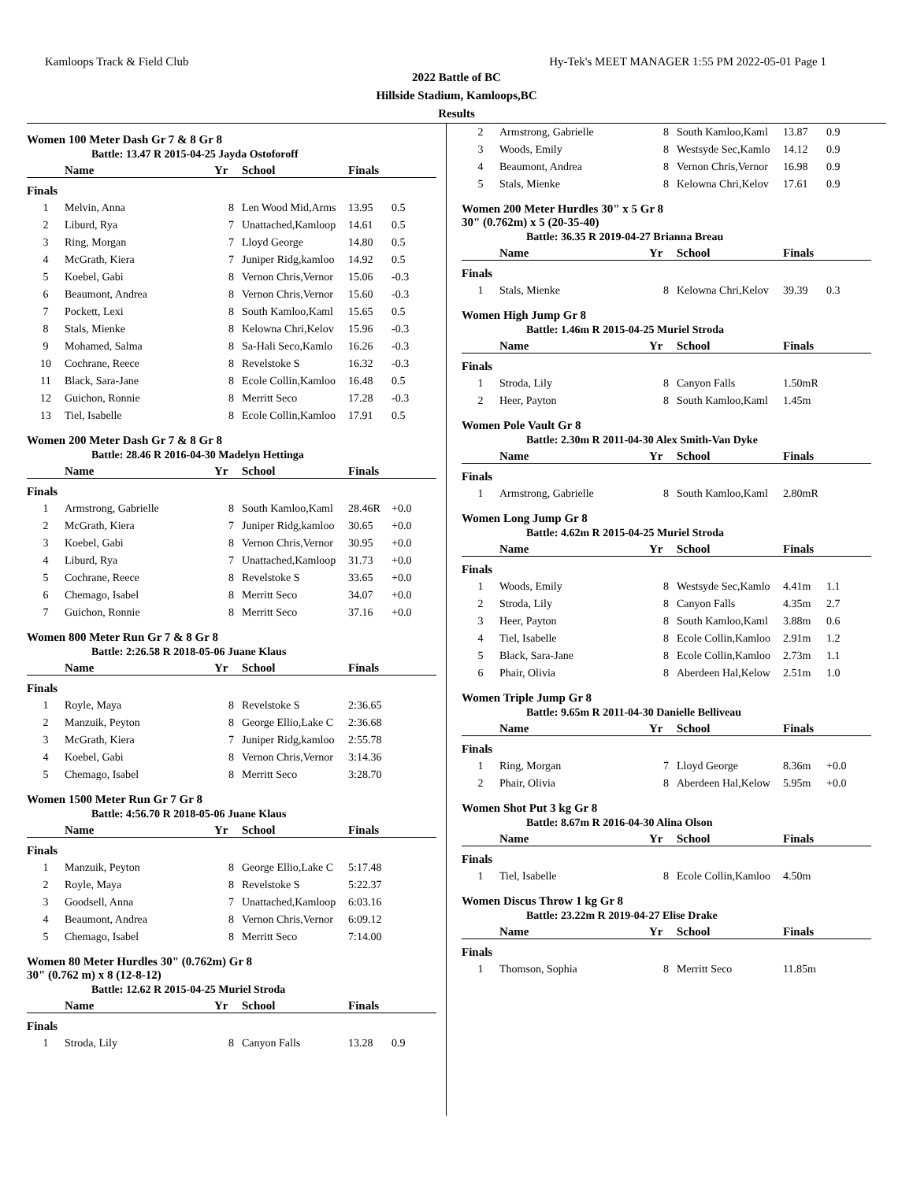Kamloops Track & Field Club Hy-Tek's MEET MANAGER 1:55 PM 2022-05-01 Page 1
2022 Battle of BC
Hillside Stadium, Kamloops,BC
Results
Women 100 Meter Dash Gr 7 & 8 Gr 8
Battle: 13.47 R 2015-04-25 Jayda Ostoforoff
| | Name | Yr | School | Finals | |
| --- | --- | --- | --- | --- | --- |
| Finals | | | | | |
| 1 | Melvin, Anna | 8 | Len Wood Mid,Arms | 13.95 | 0.5 |
| 2 | Liburd, Rya | 7 | Unattached,Kamloop | 14.61 | 0.5 |
| 3 | Ring, Morgan | 7 | Lloyd George | 14.80 | 0.5 |
| 4 | McGrath, Kiera | 7 | Juniper Ridg,kamloo | 14.92 | 0.5 |
| 5 | Koebel, Gabi | 8 | Vernon Chris,Vernor | 15.06 | -0.3 |
| 6 | Beaumont, Andrea | 8 | Vernon Chris,Vernor | 15.60 | -0.3 |
| 7 | Pockett, Lexi | 8 | South Kamloo,Kaml | 15.65 | 0.5 |
| 8 | Stals, Mienke | 8 | Kelowna Chri,Kelov | 15.96 | -0.3 |
| 9 | Mohamed, Salma | 8 | Sa-Hali Seco,Kamlo | 16.26 | -0.3 |
| 10 | Cochrane, Reece | 8 | Revelstoke S | 16.32 | -0.3 |
| 11 | Black, Sara-Jane | 8 | Ecole Collin,Kamloo | 16.48 | 0.5 |
| 12 | Guichon, Ronnie | 8 | Merritt Seco | 17.28 | -0.3 |
| 13 | Tiel, Isabelle | 8 | Ecole Collin,Kamloo | 17.91 | 0.5 |
Women 200 Meter Dash Gr 7 & 8 Gr 8
Battle: 28.46 R 2016-04-30 Madelyn Hettinga
| | Name | Yr | School | Finals | |
| --- | --- | --- | --- | --- | --- |
| Finals | | | | | |
| 1 | Armstrong, Gabrielle | 8 | South Kamloo,Kaml | 28.46R | +0.0 |
| 2 | McGrath, Kiera | 7 | Juniper Ridg,kamloo | 30.65 | +0.0 |
| 3 | Koebel, Gabi | 8 | Vernon Chris,Vernor | 30.95 | +0.0 |
| 4 | Liburd, Rya | 7 | Unattached,Kamloop | 31.73 | +0.0 |
| 5 | Cochrane, Reece | 8 | Revelstoke S | 33.65 | +0.0 |
| 6 | Chemago, Isabel | 8 | Merritt Seco | 34.07 | +0.0 |
| 7 | Guichon, Ronnie | 8 | Merritt Seco | 37.16 | +0.0 |
Women 800 Meter Run Gr 7 & 8 Gr 8
Battle: 2:26.58 R 2018-05-06 Juane Klaus
| | Name | Yr | School | Finals | |
| --- | --- | --- | --- | --- | --- |
| Finals | | | | | |
| 1 | Royle, Maya | 8 | Revelstoke S | 2:36.65 | |
| 2 | Manzuik, Peyton | 8 | George Ellio,Lake C | 2:36.68 | |
| 3 | McGrath, Kiera | 7 | Juniper Ridg,kamloo | 2:55.78 | |
| 4 | Koebel, Gabi | 8 | Vernon Chris,Vernor | 3:14.36 | |
| 5 | Chemago, Isabel | 8 | Merritt Seco | 3:28.70 | |
Women 1500 Meter Run Gr 7 Gr 8
Battle: 4:56.70 R 2018-05-06 Juane Klaus
| | Name | Yr | School | Finals | |
| --- | --- | --- | --- | --- | --- |
| Finals | | | | | |
| 1 | Manzuik, Peyton | 8 | George Ellio,Lake C | 5:17.48 | |
| 2 | Royle, Maya | 8 | Revelstoke S | 5:22.37 | |
| 3 | Goodsell, Anna | 7 | Unattached,Kamloop | 6:03.16 | |
| 4 | Beaumont, Andrea | 8 | Vernon Chris,Vernor | 6:09.12 | |
| 5 | Chemago, Isabel | 8 | Merritt Seco | 7:14.00 | |
Women 80 Meter Hurdles 30" (0.762m) Gr 8
30" (0.762 m) x 8 (12-8-12)
Battle: 12.62 R 2015-04-25 Muriel Stroda
| | Name | Yr | School | Finals | |
| --- | --- | --- | --- | --- | --- |
| Finals | | | | | |
| 1 | Stroda, Lily | 8 | Canyon Falls | 13.28 | 0.9 |
| 2 | Armstrong, Gabrielle | 8 | South Kamloo,Kaml | 13.87 | 0.9 |
| 3 | Woods, Emily | 8 | Westsyde Sec,Kamlo | 14.12 | 0.9 |
| 4 | Beaumont, Andrea | 8 | Vernon Chris,Vernor | 16.98 | 0.9 |
| 5 | Stals, Mienke | 8 | Kelowna Chri,Kelov | 17.61 | 0.9 |
Women 200 Meter Hurdles 30" x 5 Gr 8
30" (0.762m) x 5 (20-35-40)
Battle: 36.35 R 2019-04-27 Brianna Breau
| | Name | Yr | School | Finals | |
| --- | --- | --- | --- | --- | --- |
| Finals | | | | | |
| 1 | Stals, Mienke | 8 | Kelowna Chri,Kelov | 39.39 | 0.3 |
Women High Jump Gr 8
Battle: 1.46m R 2015-04-25 Muriel Stroda
| | Name | Yr | School | Finals | |
| --- | --- | --- | --- | --- | --- |
| Finals | | | | | |
| 1 | Stroda, Lily | 8 | Canyon Falls | 1.50mR | |
| 2 | Heer, Payton | 8 | South Kamloo,Kaml | 1.45m | |
Women Pole Vault Gr 8
Battle: 2.30m R 2011-04-30 Alex Smith-Van Dyke
| | Name | Yr | School | Finals | |
| --- | --- | --- | --- | --- | --- |
| Finals | | | | | |
| 1 | Armstrong, Gabrielle | 8 | South Kamloo,Kaml | 2.80mR | |
Women Long Jump Gr 8
Battle: 4.62m R 2015-04-25 Muriel Stroda
| | Name | Yr | School | Finals | |
| --- | --- | --- | --- | --- | --- |
| Finals | | | | | |
| 1 | Woods, Emily | 8 | Westsyde Sec,Kamlo | 4.41m | 1.1 |
| 2 | Stroda, Lily | 8 | Canyon Falls | 4.35m | 2.7 |
| 3 | Heer, Payton | 8 | South Kamloo,Kaml | 3.88m | 0.6 |
| 4 | Tiel, Isabelle | 8 | Ecole Collin,Kamloo | 2.91m | 1.2 |
| 5 | Black, Sara-Jane | 8 | Ecole Collin,Kamloo | 2.73m | 1.1 |
| 6 | Phair, Olivia | 8 | Aberdeen Hal,Kelow | 2.51m | 1.0 |
Women Triple Jump Gr 8
Battle: 9.65m R 2011-04-30 Danielle Belliveau
| | Name | Yr | School | Finals | |
| --- | --- | --- | --- | --- | --- |
| Finals | | | | | |
| 1 | Ring, Morgan | 7 | Lloyd George | 8.36m | +0.0 |
| 2 | Phair, Olivia | 8 | Aberdeen Hal,Kelow | 5.95m | +0.0 |
Women Shot Put 3 kg Gr 8
Battle: 8.67m R 2016-04-30 Alina Olson
| | Name | Yr | School | Finals | |
| --- | --- | --- | --- | --- | --- |
| Finals | | | | | |
| 1 | Tiel, Isabelle | 8 | Ecole Collin,Kamloo | 4.50m | |
Women Discus Throw 1 kg Gr 8
Battle: 23.22m R 2019-04-27 Elise Drake
| | Name | Yr | School | Finals | |
| --- | --- | --- | --- | --- | --- |
| Finals | | | | | |
| 1 | Thomson, Sophia | 8 | Merritt Seco | 11.85m | |